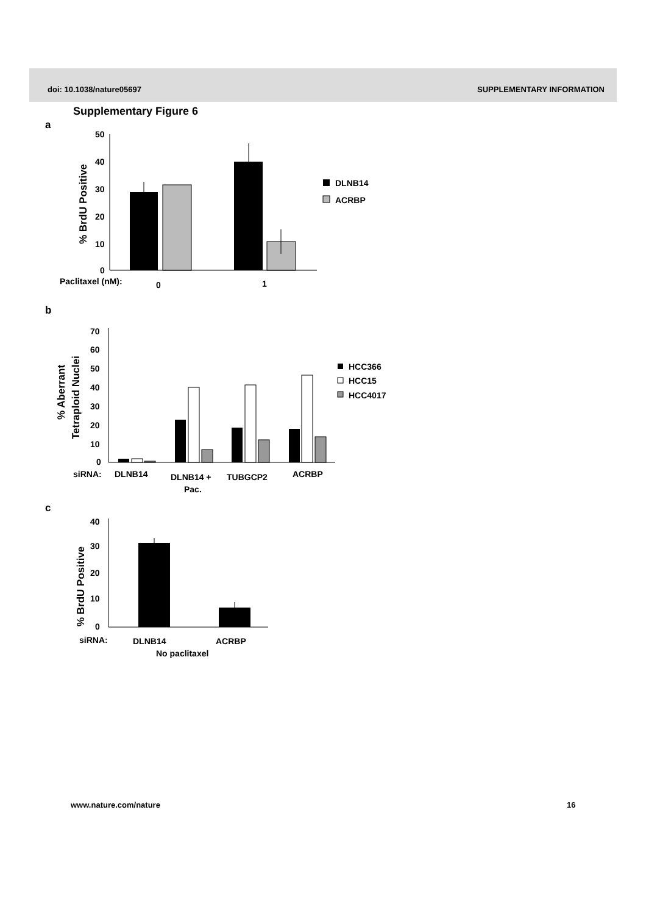doi: 10.1038/nature05697 SUPPLEMENTARY INFORMATION
Supplementary Figure 6
a
50
40
30
20
10
0
% BrdU Positive
DLNB14
ACRBP
Paclitaxel (nM):
0
1
b
70
60
50
40
30
20
10
0
% Aberrant
Tetraploid Nuclei
HCC366
HCC15
HCC4017
siRNA:
DLNB14
DLNB14 +
Pac.
TUBGCP2
ACRBP
c
40
30
20
10
0
% BrdU Positive
siRNA:
DLNB14
ACRBP
No paclitaxel
www.nature.com/nature 16